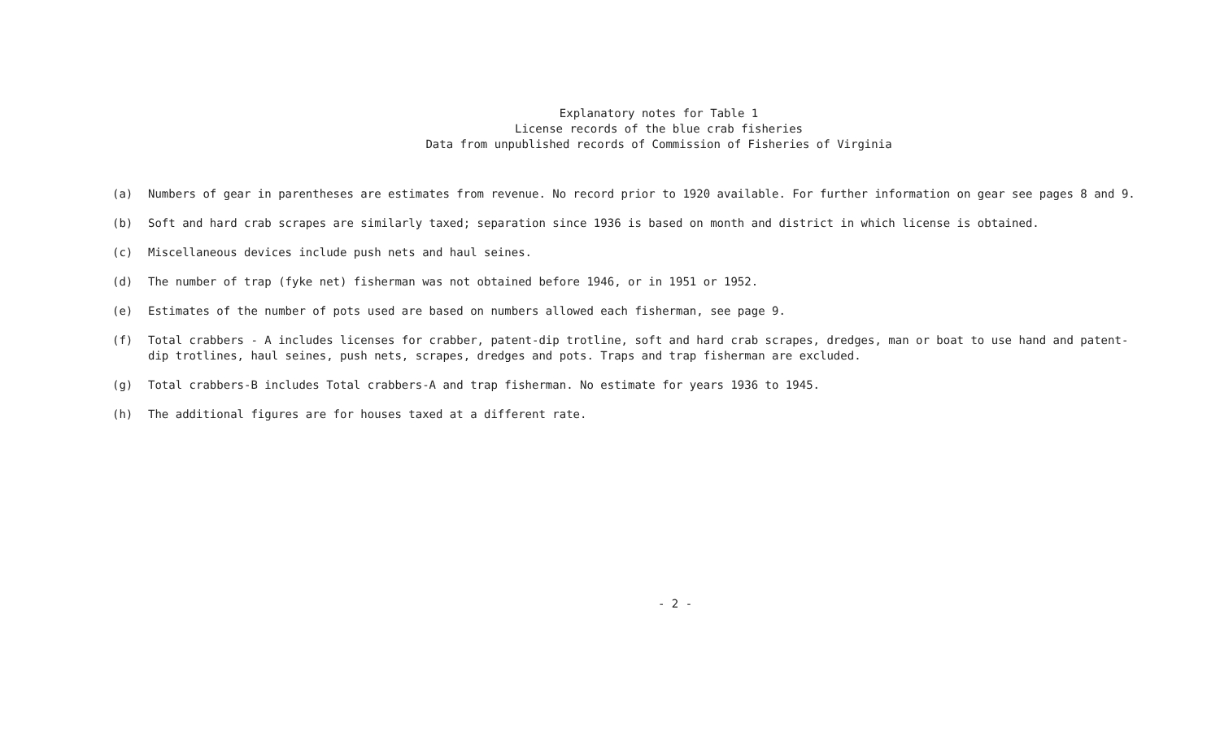Explanatory notes for Table 1
License records of the blue crab fisheries
Data from unpublished records of Commission of Fisheries of Virginia
(a) Numbers of gear in parentheses are estimates from revenue. No record prior to 1920 available. For further information on gear see pages 8 and 9.
(b) Soft and hard crab scrapes are similarly taxed; separation since 1936 is based on month and district in which license is obtained.
(c) Miscellaneous devices include push nets and haul seines.
(d) The number of trap (fyke net) fisherman was not obtained before 1946, or in 1951 or 1952.
(e) Estimates of the number of pots used are based on numbers allowed each fisherman, see page 9.
(f) Total crabbers - A includes licenses for crabber, patent-dip trotline, soft and hard crab scrapes, dredges, man or boat to use hand and patent-dip trotlines, haul seines, push nets, scrapes, dredges and pots. Traps and trap fisherman are excluded.
(g) Total crabbers-B includes Total crabbers-A and trap fisherman. No estimate for years 1936 to 1945.
(h) The additional figures are for houses taxed at a different rate.
- 2 -